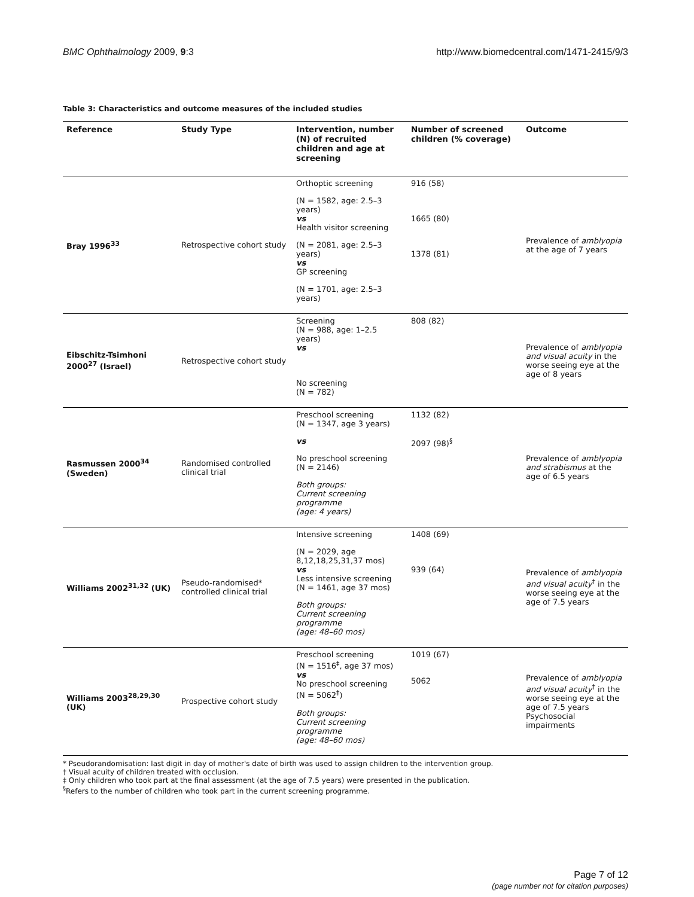BMC Ophthalmology 2009, 9:3 http://www.biomedcentral.com/1471-2415/9/3
Table 3: Characteristics and outcome measures of the included studies
| Reference | Study Type | Intervention, number (N) of recruited children and age at screening | Number of screened children (% coverage) | Outcome |
| --- | --- | --- | --- | --- |
| Bray 1996<sup>33</sup> | Retrospective cohort study | Orthoptic screening (N = 1582, age: 2.5–3 years) vs Health visitor screening (N = 2081, age: 2.5–3 years) vs GP screening (N = 1701, age: 2.5–3 years) | 916 (58) 1665 (80) 1378 (81) | Prevalence of amblyopia at the age of 7 years |
| Eibschitz-Tsimhoni 2000<sup>27</sup> (Israel) | Retrospective cohort study | Screening (N = 988, age: 1–2.5 years) vs No screening (N = 782) | 808 (82) | Prevalence of amblyopia and visual acuity in the worse seeing eye at the age of 8 years |
| Rasmussen 2000<sup>34</sup> (Sweden) | Randomised controlled clinical trial | Preschool screening (N = 1347, age 3 years) vs No preschool screening (N = 2146) Both groups: Current screening programme (age: 4 years) | 1132 (82) 2097 (98)<sup>§</sup> | Prevalence of amblyopia and strabismus at the age of 6.5 years |
| Williams 2002<sup>31,32</sup> (UK) | Pseudo-randomised* controlled clinical trial | Intensive screening (N = 2029, age 8,12,18,25,31,37 mos) vs Less intensive screening (N = 1461, age 37 mos) Both groups: Current screening programme (age: 48–60 mos) | 1408 (69) 939 (64) | Prevalence of amblyopia and visual acuity<sup>†</sup> in the worse seeing eye at the age of 7.5 years |
| Williams 2003<sup>28,29,30</sup> (UK) | Prospective cohort study | Preschool screening (N = 1516<sup>‡</sup>, age 37 mos) vs No preschool screening (N = 5062<sup>‡</sup>) Both groups: Current screening programme (age: 48–60 mos) | 1019 (67) 5062 | Prevalence of amblyopia and visual acuity<sup>†</sup> in the worse seeing eye at the age of 7.5 years Psychosocial impairments |
* Pseudorandomisation: last digit in day of mother's date of birth was used to assign children to the intervention group.
† Visual acuity of children treated with occlusion.
‡ Only children who took part at the final assessment (at the age of 7.5 years) were presented in the publication.
<sup>§</sup> Refers to the number of children who took part in the current screening programme.
Page 7 of 12
(page number not for citation purposes)